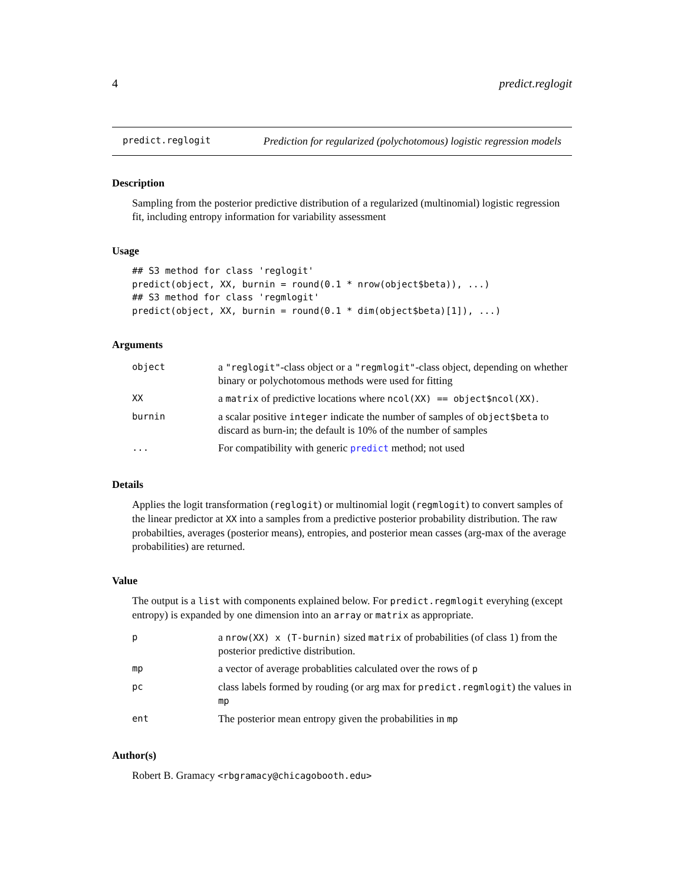4 predict.reglogit
predict.reglogit Prediction for regularized (polychotomous) logistic regression models
Description
Sampling from the posterior predictive distribution of a regularized (multinomial) logistic regression fit, including entropy information for variability assessment
Usage
## S3 method for class 'reglogit'
predict(object, XX, burnin = round(0.1 * nrow(object$beta)), ...)
## S3 method for class 'regmlogit'
predict(object, XX, burnin = round(0.1 * dim(object$beta)[1]), ...)
Arguments
| object | a "reglogit" -class object or a "regmlogit" -class object, depending on whether binary or polychotomous methods were used for fitting |
| XX | a matrix of predictive locations where ncol(XX) == object$ncol(XX) . |
| burnin | a scalar positive integer indicate the number of samples of object$beta to discard as burn-in; the default is 10% of the number of samples |
| ... | For compatibility with generic predict method; not used |
Details
Applies the logit transformation (reglogit) or multinomial logit (regmlogit) to convert samples of the linear predictor at XX into a samples from a predictive posterior probability distribution. The raw probabilties, averages (posterior means), entropies, and posterior mean casses (arg-max of the average probabilities) are returned.
Value
The output is a list with components explained below. For predict.regmlogit everyhing (except entropy) is expanded by one dimension into an array or matrix as appropriate.
| p | a nrow(XX) x (T-burnin) sized matrix of probabilities (of class 1) from the posterior predictive distribution. |
| mp | a vector of average probablities calculated over the rows of p |
| pc | class labels formed by rouding (or arg max for predict.regmlogit ) the values in mp |
| ent | The posterior mean entropy given the probabilities in mp |
Author(s)
Robert B. Gramacy <rbgramacy@chicagobooth.edu>